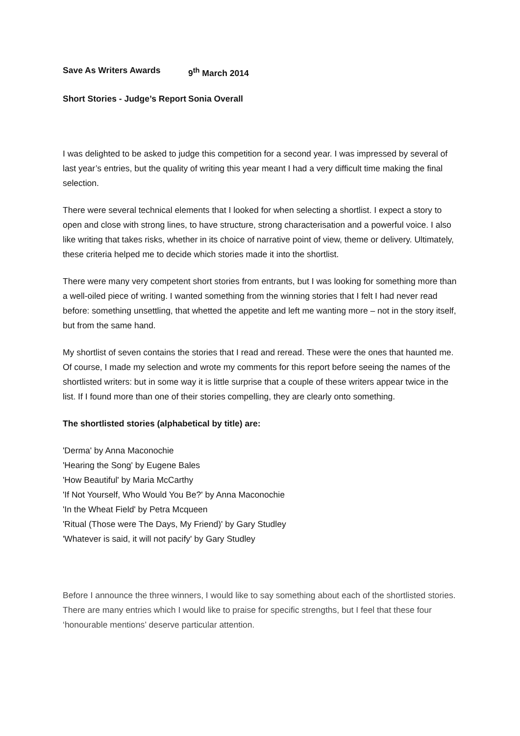Save As Writers Awards 9<sup>th</sup> March 2014
Short Stories - Judge’s Report Sonia Overall
I was delighted to be asked to judge this competition for a second year. I was impressed by several of last year’s entries, but the quality of writing this year meant I had a very difficult time making the final selection.
There were several technical elements that I looked for when selecting a shortlist. I expect a story to open and close with strong lines, to have structure, strong characterisation and a powerful voice. I also like writing that takes risks, whether in its choice of narrative point of view, theme or delivery. Ultimately, these criteria helped me to decide which stories made it into the shortlist.
There were many very competent short stories from entrants, but I was looking for something more than a well-oiled piece of writing. I wanted something from the winning stories that I felt I had never read before: something unsettling, that whetted the appetite and left me wanting more – not in the story itself, but from the same hand.
My shortlist of seven contains the stories that I read and reread. These were the ones that haunted me. Of course, I made my selection and wrote my comments for this report before seeing the names of the shortlisted writers: but in some way it is little surprise that a couple of these writers appear twice in the list. If I found more than one of their stories compelling, they are clearly onto something.
The shortlisted stories (alphabetical by title) are:
'Derma' by Anna Maconochie
'Hearing the Song' by Eugene Bales
'How Beautiful' by Maria McCarthy
'If Not Yourself, Who Would You Be?' by Anna Maconochie
'In the Wheat Field' by Petra Mcqueen
'Ritual (Those were The Days, My Friend)' by Gary Studley
'Whatever is said, it will not pacify' by Gary Studley
Before I announce the three winners, I would like to say something about each of the shortlisted stories. There are many entries which I would like to praise for specific strengths, but I feel that these four ‘honourable mentions’ deserve particular attention.